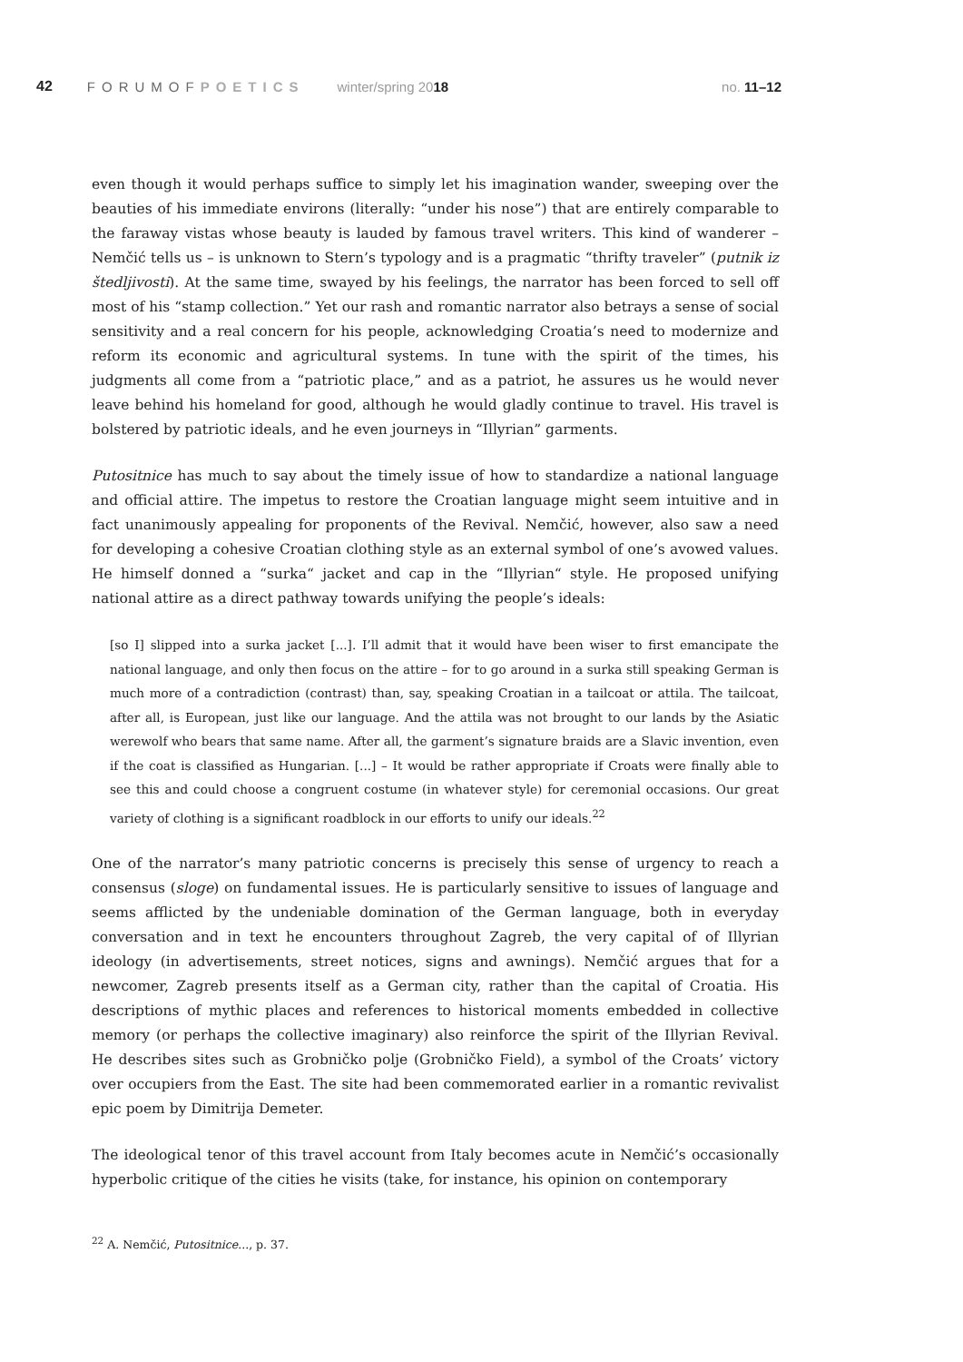42 FORUMOFPOETICS winter/spring 2018 no. 11–12
even though it would perhaps suffice to simply let his imagination wander, sweeping over the beauties of his immediate environs (literally: “under his nose”) that are entirely comparable to the faraway vistas whose beauty is lauded by famous travel writers. This kind of wanderer – Nemčić tells us – is unknown to Stern’s typology and is a pragmatic “thrifty traveler” (putnik iz štedljivosti). At the same time, swayed by his feelings, the narrator has been forced to sell off most of his “stamp collection.” Yet our rash and romantic narrator also betrays a sense of social sensitivity and a real concern for his people, acknowledging Croatia’s need to modernize and reform its economic and agricultural systems. In tune with the spirit of the times, his judgments all come from a “patriotic place,” and as a patriot, he assures us he would never leave behind his homeland for good, although he would gladly continue to travel. His travel is bolstered by patriotic ideals, and he even journeys in “Illyrian” garments.
Putositnice has much to say about the timely issue of how to standardize a national language and official attire. The impetus to restore the Croatian language might seem intuitive and in fact unanimously appealing for proponents of the Revival. Nemčić, however, also saw a need for developing a cohesive Croatian clothing style as an external symbol of one’s avowed values. He himself donned a “surka“ jacket and cap in the “Illyrian“ style. He proposed unifying national attire as a direct pathway towards unifying the people’s ideals:
[so I] slipped into a surka jacket [...]. I’ll admit that it would have been wiser to first emancipate the national language, and only then focus on the attire – for to go around in a surka still speaking German is much more of a contradiction (contrast) than, say, speaking Croatian in a tailcoat or attila. The tailcoat, after all, is European, just like our language. And the attila was not brought to our lands by the Asiatic werewolf who bears that same name. After all, the garment’s signature braids are a Slavic invention, even if the coat is classified as Hungarian. [...] – It would be rather appropriate if Croats were finally able to see this and could choose a congruent costume (in whatever style) for ceremonial occasions. Our great variety of clothing is a significant roadblock in our efforts to unify our ideals.<sup>22</sup>
One of the narrator’s many patriotic concerns is precisely this sense of urgency to reach a consensus (sloge) on fundamental issues. He is particularly sensitive to issues of language and seems afflicted by the undeniable domination of the German language, both in everyday conversation and in text he encounters throughout Zagreb, the very capital of of Illyrian ideology (in advertisements, street notices, signs and awnings). Nemčić argues that for a newcomer, Zagreb presents itself as a German city, rather than the capital of Croatia. His descriptions of mythic places and references to historical moments embedded in collective memory (or perhaps the collective imaginary) also reinforce the spirit of the Illyrian Revival. He describes sites such as Grobničko polje (Grobničko Field), a symbol of the Croats’ victory over occupiers from the East. The site had been commemorated earlier in a romantic revivalist epic poem by Dimitrija Demeter.
The ideological tenor of this travel account from Italy becomes acute in Nemčić’s occasionally hyperbolic critique of the cities he visits (take, for instance, his opinion on contemporary
<sup>22</sup> A. Nemčić, Putositnice..., p. 37.